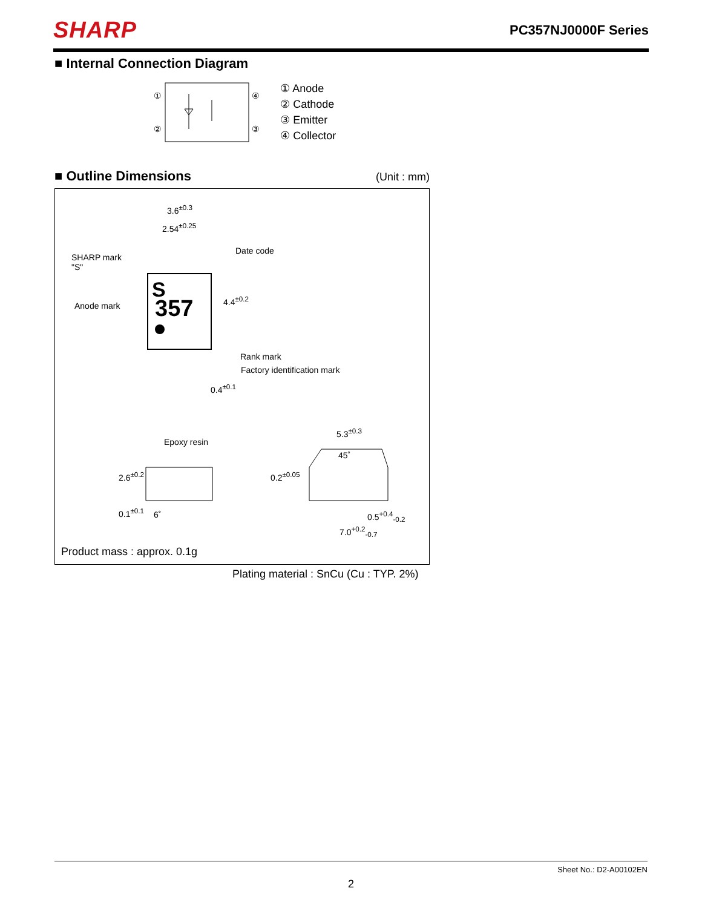SHARP
PC357NJ0000F Series
■ Internal Connection Diagram
①
②
④
③
① Anode
② Cathode
③ Emitter
④ Collector
■ Outline Dimensions
(Unit : mm)
357
S
3.6<sup>±0.3</sup>
2.54<sup>±0.25</sup>
Date code
SHARP mark
"S"
Anode mark
4.4<sup>±0.2</sup>
Rank mark
Factory identification mark
0.4<sup>±0.1</sup>
5.3<sup>±0.3</sup>
Epoxy resin
45˚
2.6<sup>±0.2</sup> 0.2<sup>±0.05</sup>
0.1<sup>±0.1</sup> 6˚ 0.5<sup>+0.4</sup><sub>-0.2</sub>
7.0<sup>+0.2</sup><sub>-0.7</sub>
Product mass : approx. 0.1g
Plating material : SnCu (Cu : TYP. 2%)
Sheet No.: D2-A00102EN
2